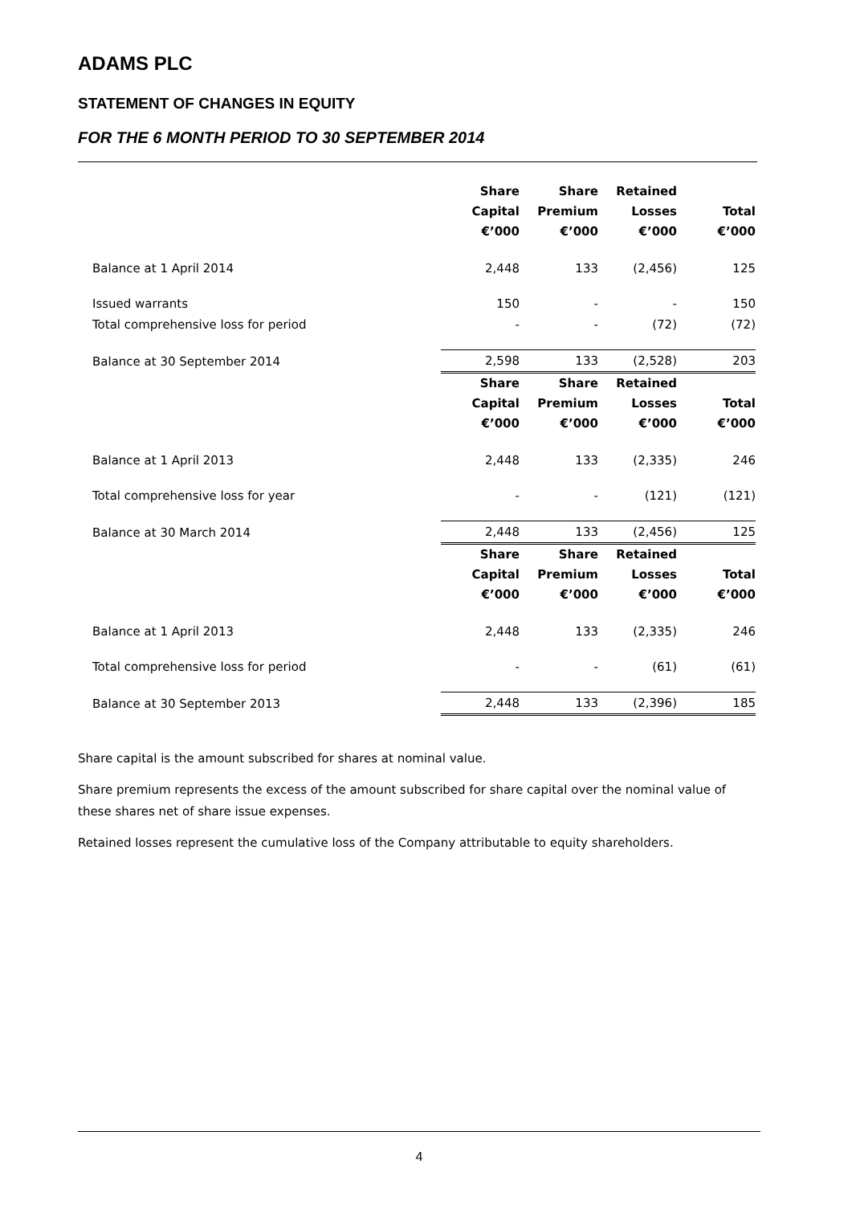ADAMS PLC
STATEMENT OF CHANGES IN EQUITY
FOR THE 6 MONTH PERIOD TO 30 SEPTEMBER 2014
| | Share Capital €’000 | Share Premium €’000 | Retained Losses €’000 | Total €’000 |
| --- | --- | --- | --- | --- |
| Balance at 1 April 2014 | 2,448 | 133 | (2,456) | 125 |
| Issued warrants | 150 | - | - | 150 |
| Total comprehensive loss for period | - | - | (72) | (72) |
| Balance at 30 September 2014 | 2,598 | 133 | (2,528) | 203 |
| | Share Capital €’000 | Share Premium €’000 | Retained Losses €’000 | Total €’000 |
| Balance at 1 April 2013 | 2,448 | 133 | (2,335) | 246 |
| Total comprehensive loss for year | - | - | (121) | (121) |
| Balance at 30 March 2014 | 2,448 | 133 | (2,456) | 125 |
| | Share Capital €’000 | Share Premium €’000 | Retained Losses €’000 | Total €’000 |
| Balance at 1 April 2013 | 2,448 | 133 | (2,335) | 246 |
| Total comprehensive loss for period | - | - | (61) | (61) |
| Balance at 30 September 2013 | 2,448 | 133 | (2,396) | 185 |
Share capital is the amount subscribed for shares at nominal value.
Share premium represents the excess of the amount subscribed for share capital over the nominal value of these shares net of share issue expenses.
Retained losses represent the cumulative loss of the Company attributable to equity shareholders.
4